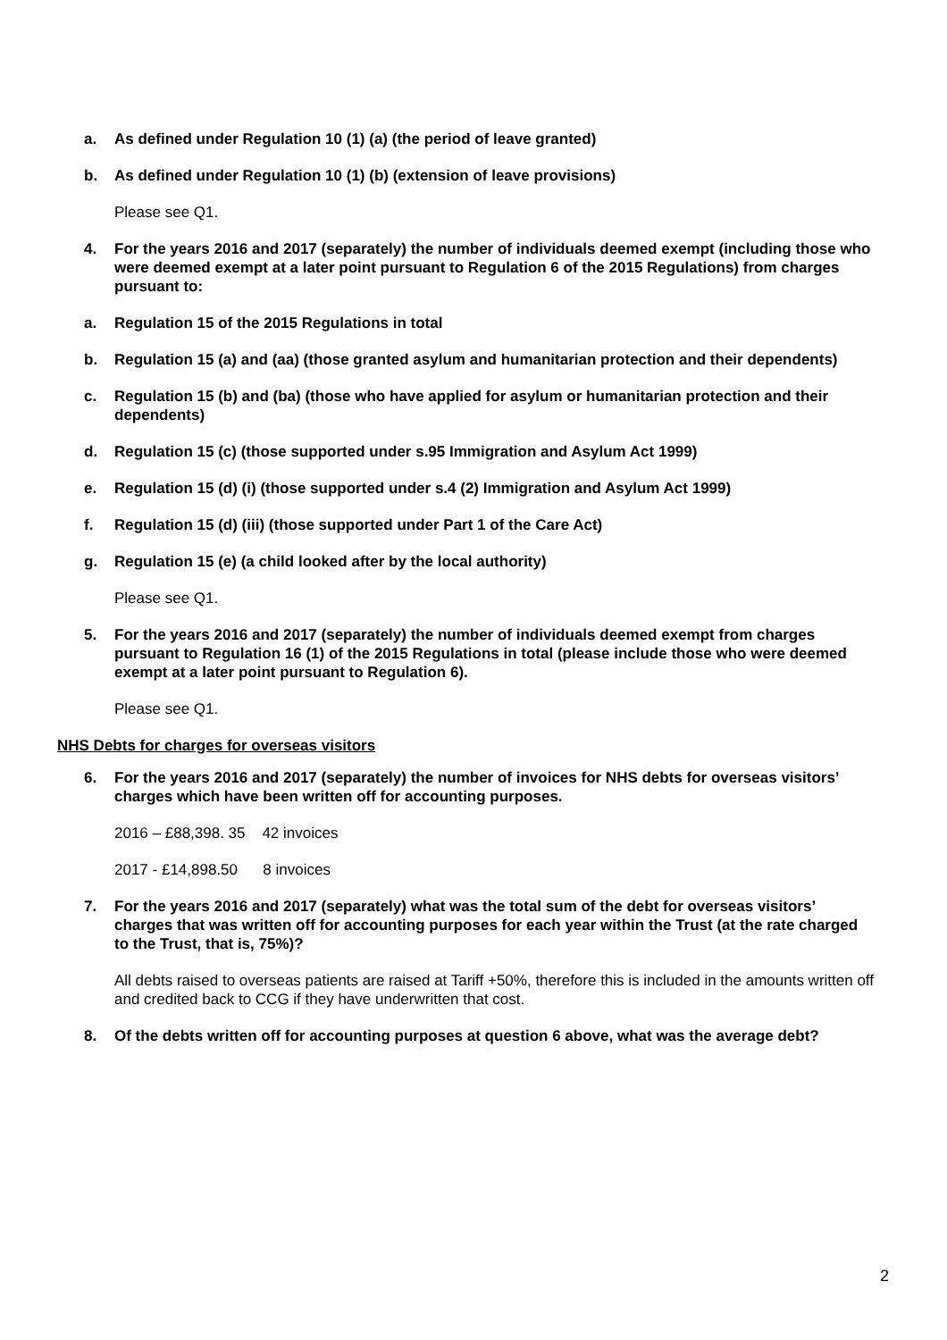a. As defined under Regulation 10 (1) (a) (the period of leave granted)
b. As defined under Regulation 10 (1) (b) (extension of leave provisions)
Please see Q1.
4. For the years 2016 and 2017 (separately) the number of individuals deemed exempt (including those who were deemed exempt at a later point pursuant to Regulation 6 of the 2015 Regulations) from charges pursuant to:
a. Regulation 15 of the 2015 Regulations in total
b. Regulation 15 (a) and (aa) (those granted asylum and humanitarian protection and their dependents)
c. Regulation 15 (b) and (ba) (those who have applied for asylum or humanitarian protection and their dependents)
d. Regulation 15 (c) (those supported under s.95 Immigration and Asylum Act 1999)
e. Regulation 15 (d) (i) (those supported under s.4 (2) Immigration and Asylum Act 1999)
f. Regulation 15 (d) (iii) (those supported under Part 1 of the Care Act)
g. Regulation 15 (e) (a child looked after by the local authority)
Please see Q1.
5. For the years 2016 and 2017 (separately) the number of individuals deemed exempt from charges pursuant to Regulation 16 (1) of the 2015 Regulations in total (please include those who were deemed exempt at a later point pursuant to Regulation 6).
Please see Q1.
NHS Debts for charges for overseas visitors
6. For the years 2016 and 2017 (separately) the number of invoices for NHS debts for overseas visitors’ charges which have been written off for accounting purposes.
2016 – £88,398. 35 42 invoices
2017 - £14,898.50 8 invoices
7. For the years 2016 and 2017 (separately) what was the total sum of the debt for overseas visitors’ charges that was written off for accounting purposes for each year within the Trust (at the rate charged to the Trust, that is, 75%)?
All debts raised to overseas patients are raised at Tariff +50%, therefore this is included in the amounts written off and credited back to CCG if they have underwritten that cost.
8. Of the debts written off for accounting purposes at question 6 above, what was the average debt?
2